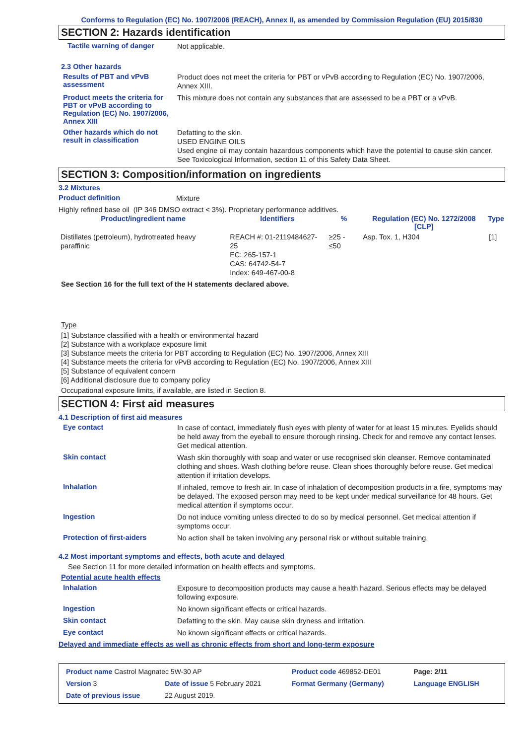Conforms to Regulation (EC) No. 1907/2006 (REACH), Annex II, as amended by Commission Regulation (EU) 2015/830
SECTION 2: Hazards identification
Tactile warning of danger
Not applicable.
2.3 Other hazards
Results of PBT and vPvB assessment
Product does not meet the criteria for PBT or vPvB according to Regulation (EC) No. 1907/2006, Annex XIII.
Product meets the criteria for PBT or vPvB according to Regulation (EC) No. 1907/2006, Annex XIII
This mixture does not contain any substances that are assessed to be a PBT or a vPvB.
Other hazards which do not result in classification
Defatting to the skin.
USED ENGINE OILS
Used engine oil may contain hazardous components which have the potential to cause skin cancer.
See Toxicological Information, section 11 of this Safety Data Sheet.
SECTION 3: Composition/information on ingredients
3.2 Mixtures
Product definition
Mixture
Highly refined base oil (IP 346 DMSO extract < 3%). Proprietary performance additives.
| Product/ingredient name | Identifiers | % | Regulation (EC) No. 1272/2008 [CLP] | Type |
| --- | --- | --- | --- | --- |
| Distillates (petroleum), hydrotreated heavy paraffinic | REACH #: 01-2119484627-25 EC: 265-157-1 CAS: 64742-54-7 Index: 649-467-00-8 | ≥25 - ≤50 | Asp. Tox. 1, H304 | [1] |
See Section 16 for the full text of the H statements declared above.
Type
[1] Substance classified with a health or environmental hazard
[2] Substance with a workplace exposure limit
[3] Substance meets the criteria for PBT according to Regulation (EC) No. 1907/2006, Annex XIII
[4] Substance meets the criteria for vPvB according to Regulation (EC) No. 1907/2006, Annex XIII
[5] Substance of equivalent concern
[6] Additional disclosure due to company policy
Occupational exposure limits, if available, are listed in Section 8.
SECTION 4: First aid measures
4.1 Description of first aid measures
Eye contact
In case of contact, immediately flush eyes with plenty of water for at least 15 minutes. Eyelids should be held away from the eyeball to ensure thorough rinsing. Check for and remove any contact lenses. Get medical attention.
Skin contact
Wash skin thoroughly with soap and water or use recognised skin cleanser. Remove contaminated clothing and shoes. Wash clothing before reuse. Clean shoes thoroughly before reuse. Get medical attention if irritation develops.
Inhalation
If inhaled, remove to fresh air. In case of inhalation of decomposition products in a fire, symptoms may be delayed. The exposed person may need to be kept under medical surveillance for 48 hours. Get medical attention if symptoms occur.
Ingestion
Do not induce vomiting unless directed to do so by medical personnel. Get medical attention if symptoms occur.
Protection of first-aiders
No action shall be taken involving any personal risk or without suitable training.
4.2 Most important symptoms and effects, both acute and delayed
See Section 11 for more detailed information on health effects and symptoms.
Potential acute health effects
Inhalation
Exposure to decomposition products may cause a health hazard. Serious effects may be delayed following exposure.
Ingestion
No known significant effects or critical hazards.
Skin contact
Defatting to the skin. May cause skin dryness and irritation.
Eye contact
No known significant effects or critical hazards.
Delayed and immediate effects as well as chronic effects from short and long-term exposure
| Product name Castrol Magnatec 5W-30 AP | | Product code 469852-DE01 | Page: 2/11 |
| Version 3 | Date of issue 5 February 2021 | Format Germany (Germany) | Language ENGLISH |
| Date of previous issue | 22 August 2019. | | |